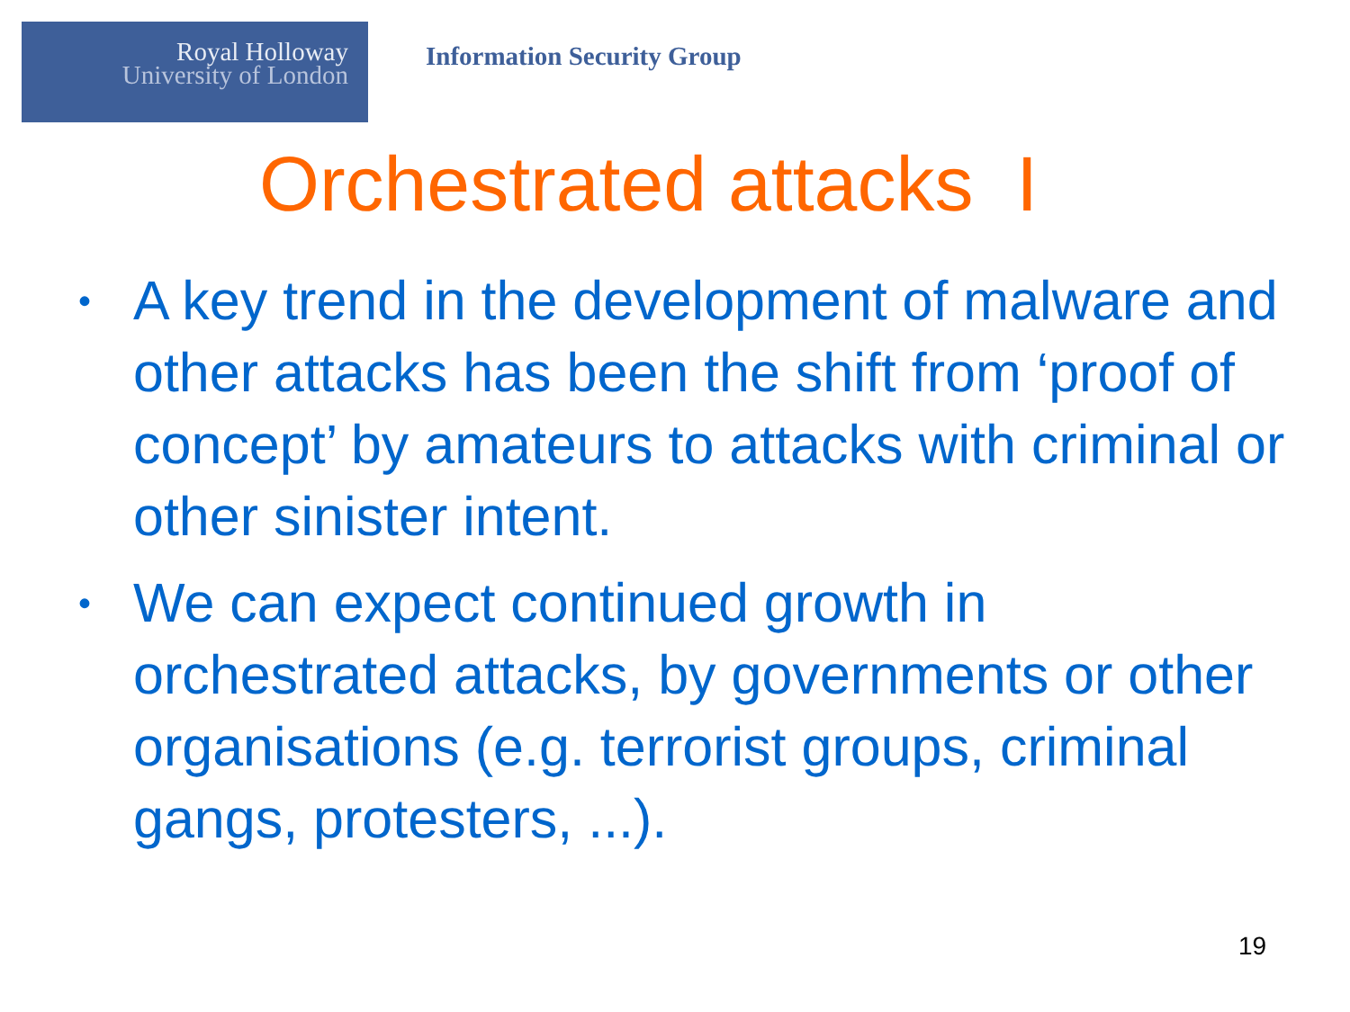Royal Holloway
University of London
Information Security Group
Orchestrated attacks I
• A key trend in the development of malware and other attacks has been the shift from ‘proof of concept’ by amateurs to attacks with criminal or other sinister intent.
• We can expect continued growth in orchestrated attacks, by governments or other organisations (e.g. terrorist groups, criminal gangs, protesters, ...).
19